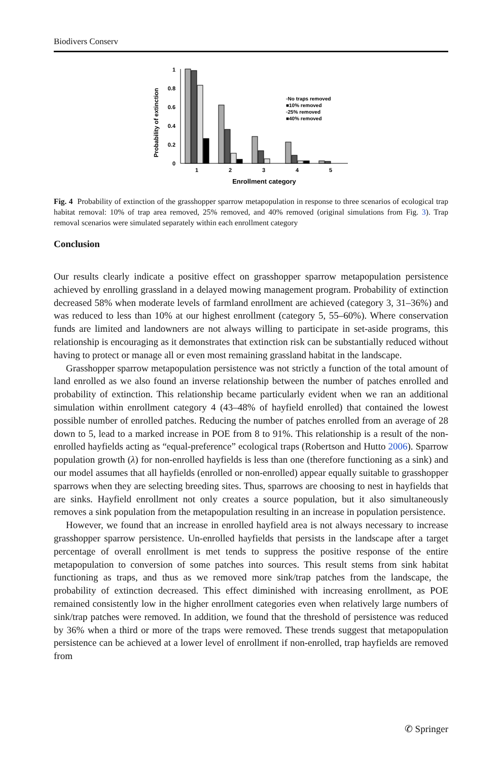Biodivers Conserv
Probability of extinction
1
0.8
0.6
0.4
0.2
0
1
2
3
4
5
Enrollment category
▫No traps removed
■10% removed
▫25% removed
■40% removed
Fig. 4 Probability of extinction of the grasshopper sparrow metapopulation in response to three scenarios of ecological trap habitat removal: 10% of trap area removed, 25% removed, and 40% removed (original simulations from Fig. 3). Trap removal scenarios were simulated separately within each enrollment category
Conclusion
Our results clearly indicate a positive effect on grasshopper sparrow metapopulation persistence achieved by enrolling grassland in a delayed mowing management program. Probability of extinction decreased 58% when moderate levels of farmland enrollment are achieved (category 3, 31–36%) and was reduced to less than 10% at our highest enrollment (category 5, 55–60%). Where conservation funds are limited and landowners are not always willing to participate in set-aside programs, this relationship is encouraging as it demonstrates that extinction risk can be substantially reduced without having to protect or manage all or even most remaining grassland habitat in the landscape.
Grasshopper sparrow metapopulation persistence was not strictly a function of the total amount of land enrolled as we also found an inverse relationship between the number of patches enrolled and probability of extinction. This relationship became particularly evident when we ran an additional simulation within enrollment category 4 (43–48% of hayfield enrolled) that contained the lowest possible number of enrolled patches. Reducing the number of patches enrolled from an average of 28 down to 5, lead to a marked increase in POE from 8 to 91%. This relationship is a result of the non-enrolled hayfields acting as “equal-preference” ecological traps (Robertson and Hutto 2006). Sparrow population growth (λ) for non-enrolled hayfields is less than one (therefore functioning as a sink) and our model assumes that all hayfields (enrolled or non-enrolled) appear equally suitable to grasshopper sparrows when they are selecting breeding sites. Thus, sparrows are choosing to nest in hayfields that are sinks. Hayfield enrollment not only creates a source population, but it also simultaneously removes a sink population from the metapopulation resulting in an increase in population persistence.
However, we found that an increase in enrolled hayfield area is not always necessary to increase grasshopper sparrow persistence. Un-enrolled hayfields that persists in the landscape after a target percentage of overall enrollment is met tends to suppress the positive response of the entire metapopulation to conversion of some patches into sources. This result stems from sink habitat functioning as traps, and thus as we removed more sink/trap patches from the landscape, the probability of extinction decreased. This effect diminished with increasing enrollment, as POE remained consistently low in the higher enrollment categories even when relatively large numbers of sink/trap patches were removed. In addition, we found that the threshold of persistence was reduced by 36% when a third or more of the traps were removed. These trends suggest that metapopulation persistence can be achieved at a lower level of enrollment if non-enrolled, trap hayfields are removed from
✆ Springer